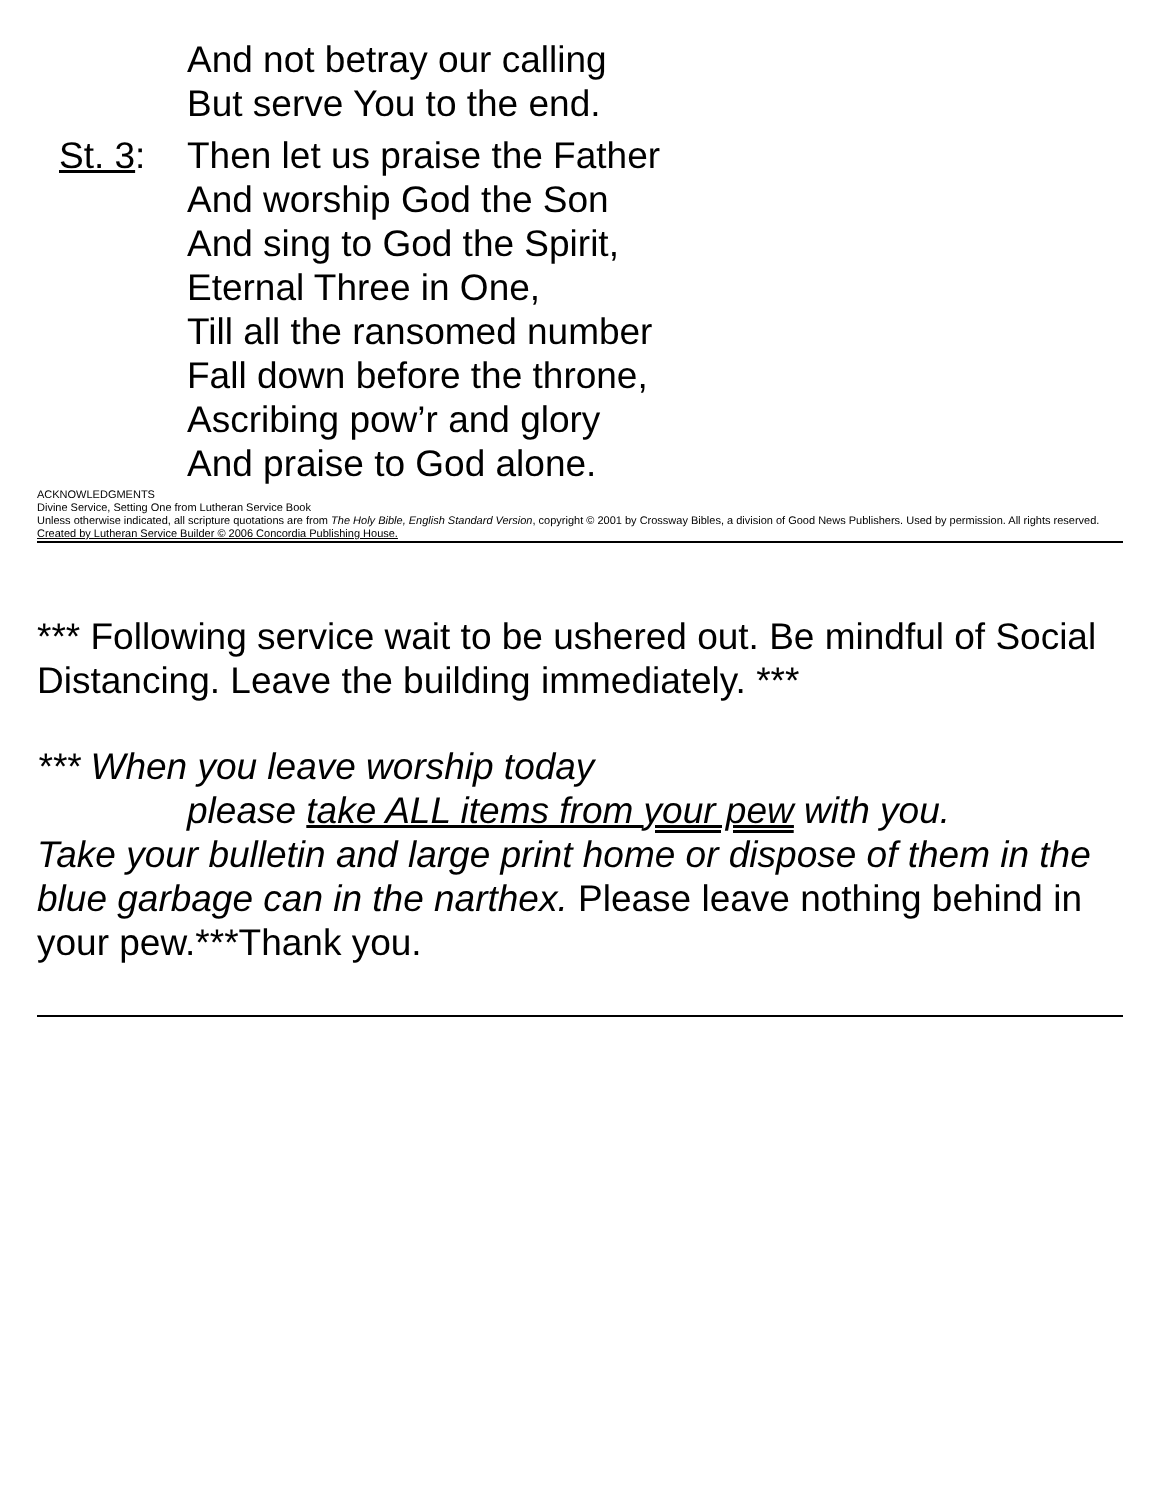And not betray our calling
But serve You to the end.
St. 3: Then let us praise the Father
And worship God the Son
And sing to God the Spirit,
Eternal Three in One,
Till all the ransomed number
Fall down before the throne,
Ascribing pow’r and glory
And praise to God alone.
ACKNOWLEDGMENTS
Divine Service, Setting One from Lutheran Service Book
Unless otherwise indicated, all scripture quotations are from The Holy Bible, English Standard Version, copyright © 2001 by Crossway Bibles, a division of Good News Publishers. Used by permission. All rights reserved.
Created by Lutheran Service Builder © 2006 Concordia Publishing House.
*** Following service wait to be ushered out. Be mindful of Social Distancing. Leave the building immediately. ***
*** When you leave worship today
please take ALL items from your pew with you.
Take your bulletin and large print home or dispose of them in the blue garbage can in the narthex. Please leave nothing behind in your pew.***Thank you.